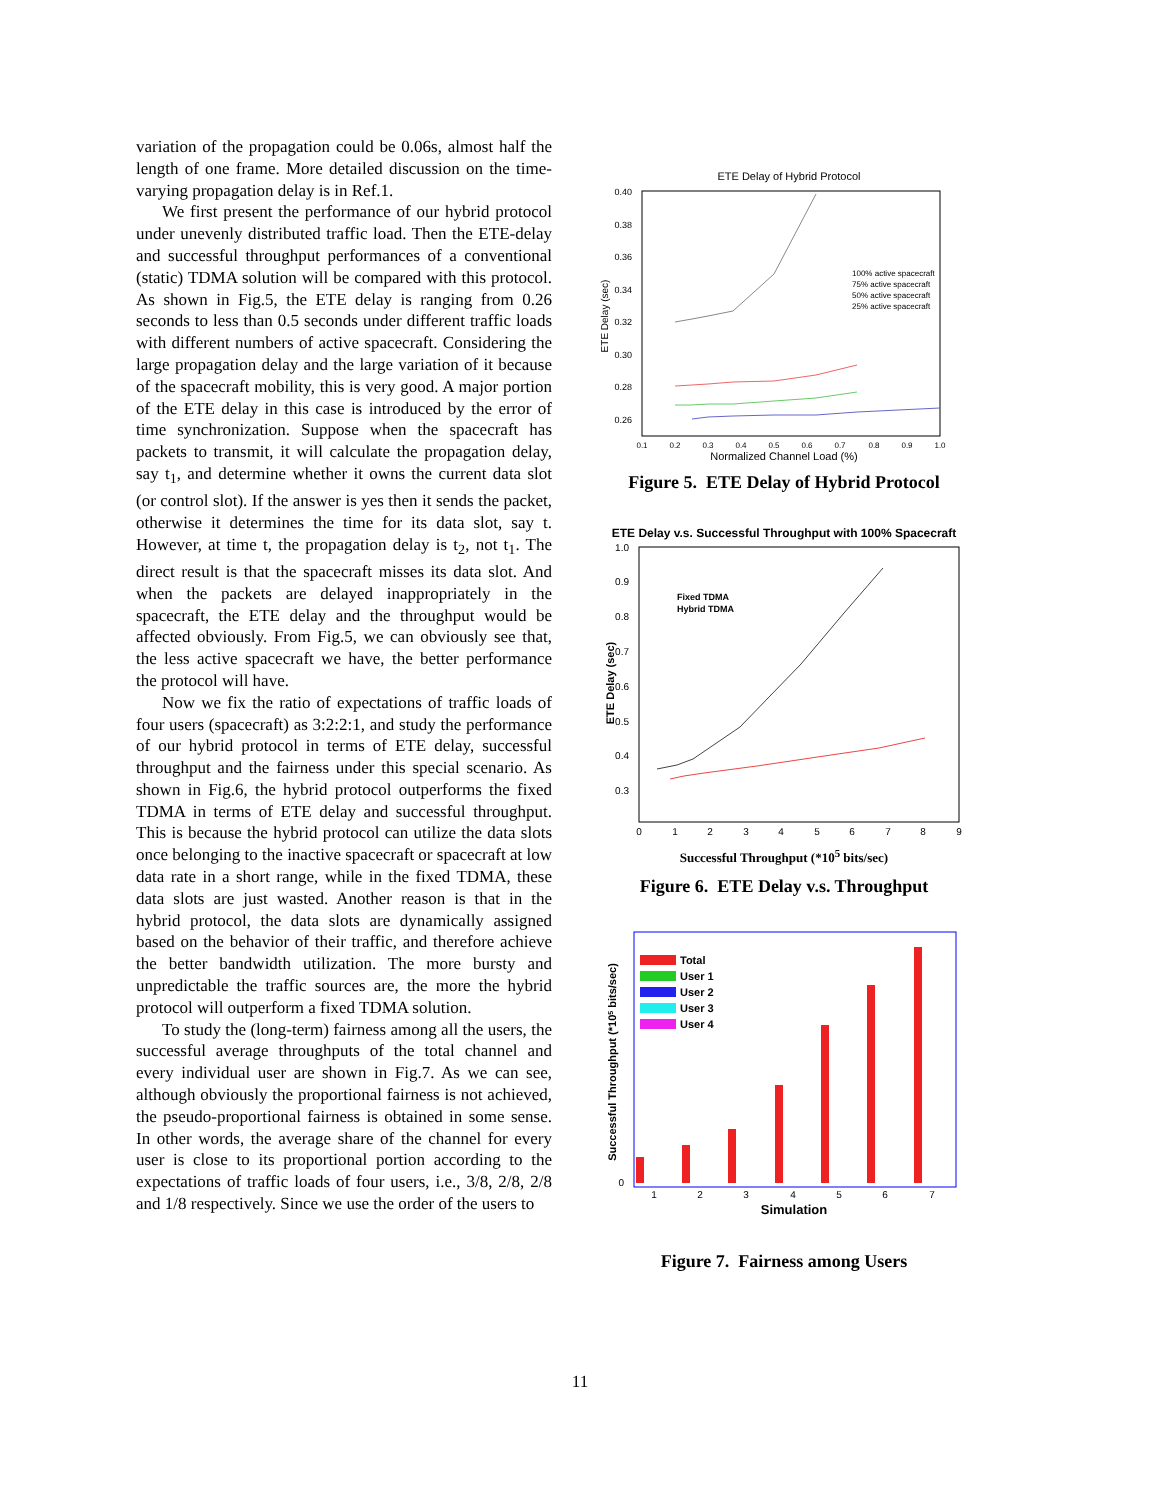variation of the propagation could be 0.06s, almost half the length of one frame. More detailed discussion on the time-varying propagation delay is in Ref.1.
We first present the performance of our hybrid protocol under unevenly distributed traffic load. Then the ETE-delay and successful throughput performances of a conventional (static) TDMA solution will be compared with this protocol. As shown in Fig.5, the ETE delay is ranging from 0.26 seconds to less than 0.5 seconds under different traffic loads with different numbers of active spacecraft. Considering the large propagation delay and the large variation of it because of the spacecraft mobility, this is very good. A major portion of the ETE delay in this case is introduced by the error of time synchronization. Suppose when the spacecraft has packets to transmit, it will calculate the propagation delay, say t<sub>1</sub>, and determine whether it owns the current data slot (or control slot). If the answer is yes then it sends the packet, otherwise it determines the time for its data slot, say t. However, at time t, the propagation delay is t<sub>2</sub>, not t<sub>1</sub>. The direct result is that the spacecraft misses its data slot. And when the packets are delayed inappropriately in the spacecraft, the ETE delay and the throughput would be affected obviously. From Fig.5, we can obviously see that, the less active spacecraft we have, the better performance the protocol will have.
Now we fix the ratio of expectations of traffic loads of four users (spacecraft) as 3:2:2:1, and study the performance of our hybrid protocol in terms of ETE delay, successful throughput and the fairness under this special scenario. As shown in Fig.6, the hybrid protocol outperforms the fixed TDMA in terms of ETE delay and successful throughput. This is because the hybrid protocol can utilize the data slots once belonging to the inactive spacecraft or spacecraft at low data rate in a short range, while in the fixed TDMA, these data slots are just wasted. Another reason is that in the hybrid protocol, the data slots are dynamically assigned based on the behavior of their traffic, and therefore achieve the better bandwidth utilization. The more bursty and unpredictable the traffic sources are, the more the hybrid protocol will outperform a fixed TDMA solution.
To study the (long-term) fairness among all the users, the successful average throughputs of the total channel and every individual user are shown in Fig.7. As we can see, although obviously the proportional fairness is not achieved, the pseudo-proportional fairness is obtained in some sense. In other words, the average share of the channel for every user is close to its proportional portion according to the expectations of traffic loads of four users, i.e., 3/8, 2/8, 2/8 and 1/8 respectively. Since we use the order of the users to
ETE Delay of Hybrid Protocol
ETE Delay (sec)
0.40
0.38
0.36
0.34
0.32
0.30
0.28
0.26
100% active spacecraft
75% active spacecraft
50% active spacecraft
25% active spacecraft
0.1
0.2
0.3
0.4
0.5
0.6
0.7
0.8
0.9
1.0
Normalized Channel Load (%)
Figure 5. ETE Delay of Hybrid Protocol
ETE Delay v.s. Successful Throughput with 100% Spacecraft
ETE Delay (sec)
1.0
0.9
0.8
0.7
0.6
0.5
0.4
0.3
Fixed TDMA
Hybrid TDMA
0
1
2
3
4
5
6
7
8
9
Successful Throughput (*10<sup>5</sup> bits/sec)
Figure 6. ETE Delay v.s. Throughput
Successful Throughput (*105 bits/sec)
Total
User 1
User 2
User 3
User 4
0
1
2
3
4
5
6
7
Simulation
Figure 7. Fairness among Users
11